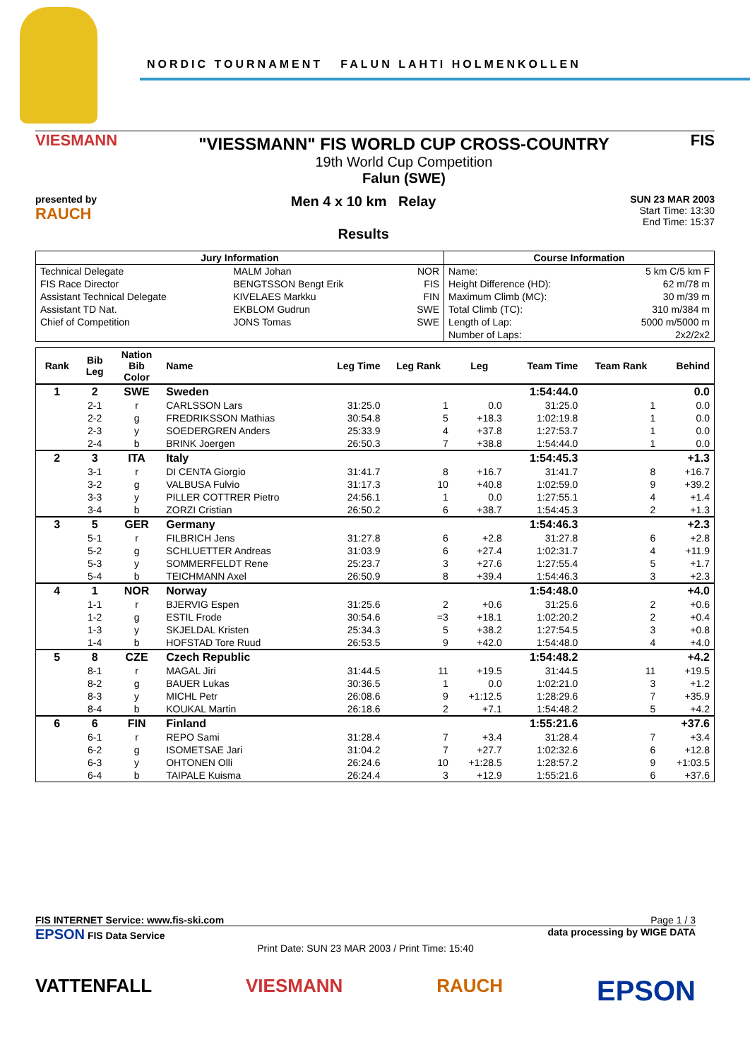NORDIC TOURNAMENT FALUN LAHTI HOLMENKOLLEN
VIESMANN
"VIESSMANN" FIS WORLD CUP CROSS-COUNTRY
19th World Cup Competition
Falun (SWE)
FIS
presented by
RAUCH
Men 4 x 10 km Relay
Results
SUN 23 MAR 2003
Start Time: 13:30
End Time: 15:37
| Jury Information | | | Course Information | |
| --- | --- | --- | --- | --- |
| Technical Delegate | MALM Johan | NOR | Name: | 5 km C/5 km F |
| FIS Race Director | BENGTSSON Bengt Erik | FIS | Height Difference (HD): | 62 m/78 m |
| Assistant Technical Delegate | KIVELAES Markku | FIN | Maximum Climb (MC): | 30 m/39 m |
| Assistant TD Nat. | EKBLOM Gudrun | SWE | Total Climb (TC): | 310 m/384 m |
| Chief of Competition | JONS Tomas | SWE | Length of Lap: | 5000 m/5000 m |
| | | | Number of Laps: | 2x2/2x2 |
| Rank | Bib Leg | Nation Bib Color | Name | Leg Time | Leg Rank | Leg | Team Time | Team Rank | Behind |
| --- | --- | --- | --- | --- | --- | --- | --- | --- | --- |
| 1 | 2 | SWE | Sweden | | | | 1:54:44.0 | | 0.0 |
| | 2-1 | r | CARLSSON Lars | 31:25.0 | 1 | 0.0 | 31:25.0 | 1 | 0.0 |
| | 2-2 | g | FREDRIKSSON Mathias | 30:54.8 | 5 | +18.3 | 1:02:19.8 | 1 | 0.0 |
| | 2-3 | y | SOEDERGREN Anders | 25:33.9 | 4 | +37.8 | 1:27:53.7 | 1 | 0.0 |
| | 2-4 | b | BRINK Joergen | 26:50.3 | 7 | +38.8 | 1:54:44.0 | 1 | 0.0 |
| 2 | 3 | ITA | Italy | | | | 1:54:45.3 | | +1.3 |
| | 3-1 | r | DI CENTA Giorgio | 31:41.7 | 8 | +16.7 | 31:41.7 | 8 | +16.7 |
| | 3-2 | g | VALBUSA Fulvio | 31:17.3 | 10 | +40.8 | 1:02:59.0 | 9 | +39.2 |
| | 3-3 | y | PILLER COTTRER Pietro | 24:56.1 | 1 | 0.0 | 1:27:55.1 | 4 | +1.4 |
| | 3-4 | b | ZORZI Cristian | 26:50.2 | 6 | +38.7 | 1:54:45.3 | 2 | +1.3 |
| 3 | 5 | GER | Germany | | | | 1:54:46.3 | | +2.3 |
| | 5-1 | r | FILBRICH Jens | 31:27.8 | 6 | +2.8 | 31:27.8 | 6 | +2.8 |
| | 5-2 | g | SCHLUETTER Andreas | 31:03.9 | 6 | +27.4 | 1:02:31.7 | 4 | +11.9 |
| | 5-3 | y | SOMMERFELDT Rene | 25:23.7 | 3 | +27.6 | 1:27:55.4 | 5 | +1.7 |
| | 5-4 | b | TEICHMANN Axel | 26:50.9 | 8 | +39.4 | 1:54:46.3 | 3 | +2.3 |
| 4 | 1 | NOR | Norway | | | | 1:54:48.0 | | +4.0 |
| | 1-1 | r | BJERVIG Espen | 31:25.6 | 2 | +0.6 | 31:25.6 | 2 | +0.6 |
| | 1-2 | g | ESTIL Frode | 30:54.6 | =3 | +18.1 | 1:02:20.2 | 2 | +0.4 |
| | 1-3 | y | SKJELDAL Kristen | 25:34.3 | 5 | +38.2 | 1:27:54.5 | 3 | +0.8 |
| | 1-4 | b | HOFSTAD Tore Ruud | 26:53.5 | 9 | +42.0 | 1:54:48.0 | 4 | +4.0 |
| 5 | 8 | CZE | Czech Republic | | | | 1:54:48.2 | | +4.2 |
| | 8-1 | r | MAGAL Jiri | 31:44.5 | 11 | +19.5 | 31:44.5 | 11 | +19.5 |
| | 8-2 | g | BAUER Lukas | 30:36.5 | 1 | 0.0 | 1:02:21.0 | 3 | +1.2 |
| | 8-3 | y | MICHL Petr | 26:08.6 | 9 | +1:12.5 | 1:28:29.6 | 7 | +35.9 |
| | 8-4 | b | KOUKAL Martin | 26:18.6 | 2 | +7.1 | 1:54:48.2 | 5 | +4.2 |
| 6 | 6 | FIN | Finland | | | | 1:55:21.6 | | +37.6 |
| | 6-1 | r | REPO Sami | 31:28.4 | 7 | +3.4 | 31:28.4 | 7 | +3.4 |
| | 6-2 | g | ISOMETSAE Jari | 31:04.2 | 7 | +27.7 | 1:02:32.6 | 6 | +12.8 |
| | 6-3 | y | OHTONEN Olli | 26:24.6 | 10 | +1:28.5 | 1:28:57.2 | 9 | +1:03.5 |
| | 6-4 | b | TAIPALE Kuisma | 26:24.4 | 3 | +12.9 | 1:55:21.6 | 6 | +37.6 |
FIS INTERNET Service: www.fis-ski.com Page 1 / 3
EPSON FIS Data Service data processing by WIGE DATA
Print Date: SUN 23 MAR 2003 / Print Time: 15:40
VATTENFALL VIESMANN RAUCH EPSON